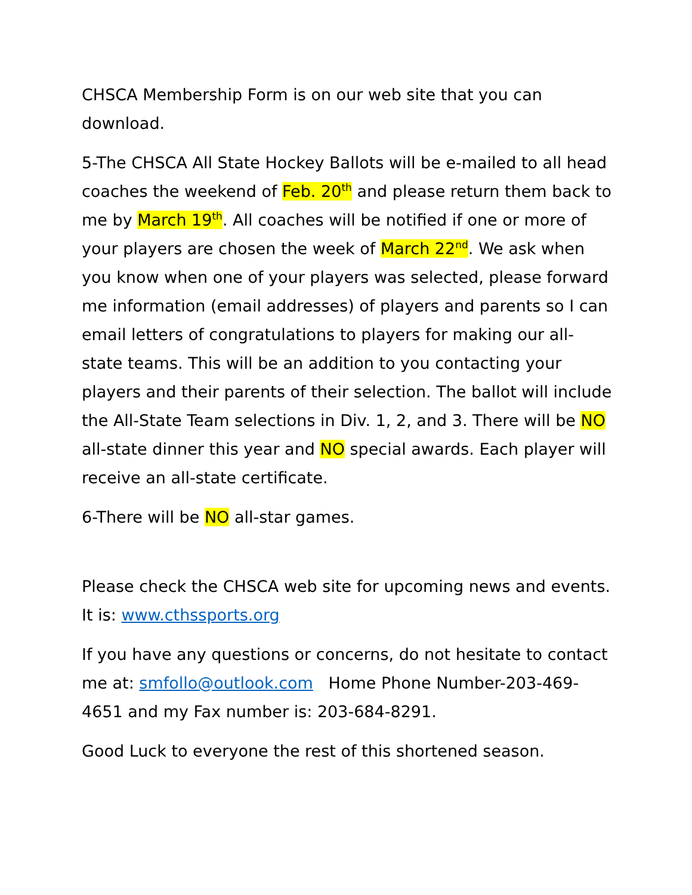CHSCA Membership Form is on our web site that you can download.
5-The CHSCA All State Hockey Ballots will be e-mailed to all head coaches the weekend of Feb. 20<sup>th</sup> and please return them back to me by March 19<sup>th</sup>. All coaches will be notified if one or more of your players are chosen the week of March 22<sup>nd</sup>. We ask when you know when one of your players was selected, please forward me information (email addresses) of players and parents so I can email letters of congratulations to players for making our all-state teams. This will be an addition to you contacting your players and their parents of their selection. The ballot will include the All-State Team selections in Div. 1, 2, and 3. There will be NO all-state dinner this year and NO special awards. Each player will receive an all-state certificate.
6-There will be NO all-star games.
Please check the CHSCA web site for upcoming news and events. It is: www.cthssports.org
If you have any questions or concerns, do not hesitate to contact me at: smfollo@outlook.com Home Phone Number-203-469-4651 and my Fax number is: 203-684-8291.
Good Luck to everyone the rest of this shortened season.